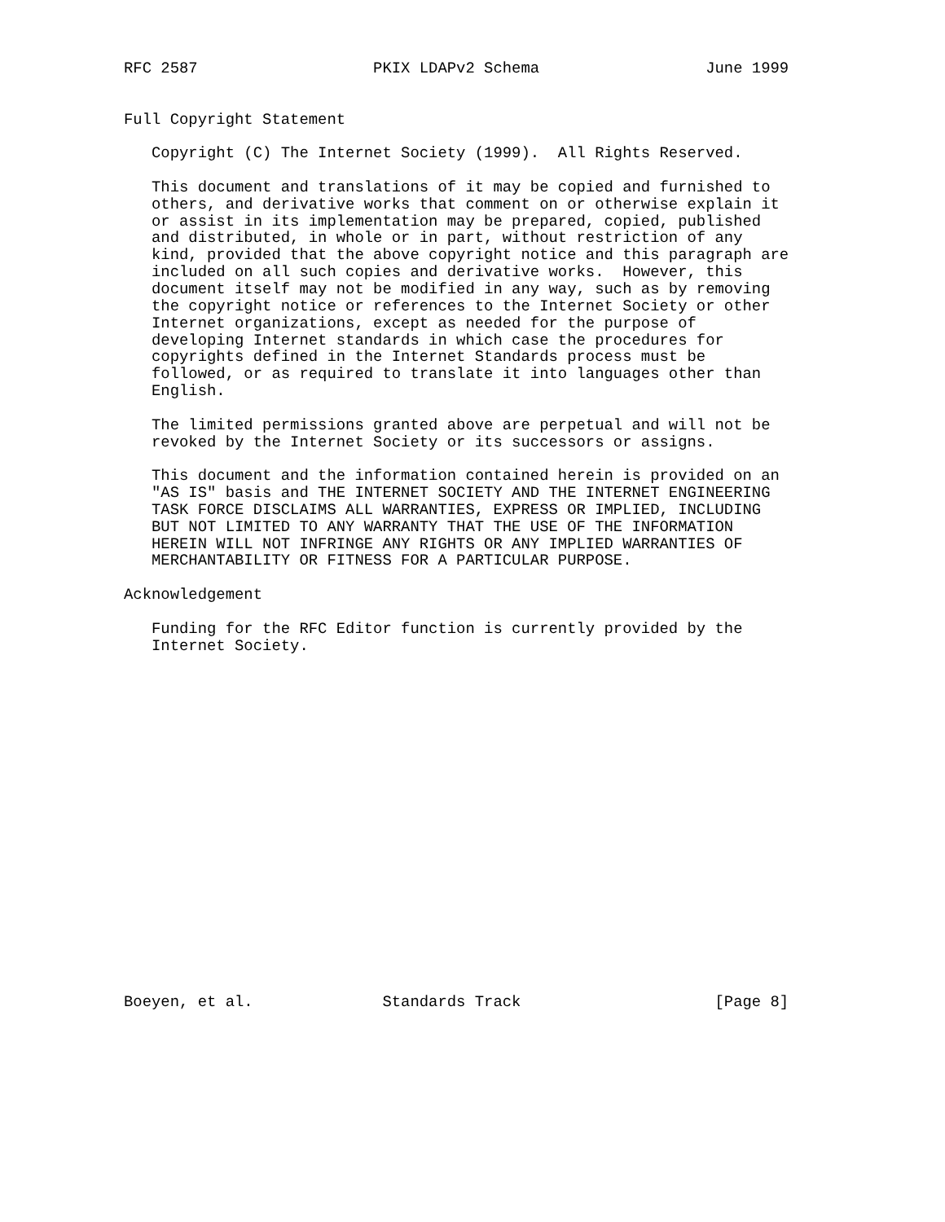RFC 2587                   PKIX LDAPv2 Schema                  June 1999


Full Copyright Statement

   Copyright (C) The Internet Society (1999).  All Rights Reserved.

   This document and translations of it may be copied and furnished to
   others, and derivative works that comment on or otherwise explain it
   or assist in its implementation may be prepared, copied, published
   and distributed, in whole or in part, without restriction of any
   kind, provided that the above copyright notice and this paragraph are
   included on all such copies and derivative works.  However, this
   document itself may not be modified in any way, such as by removing
   the copyright notice or references to the Internet Society or other
   Internet organizations, except as needed for the purpose of
   developing Internet standards in which case the procedures for
   copyrights defined in the Internet Standards process must be
   followed, or as required to translate it into languages other than
   English.

   The limited permissions granted above are perpetual and will not be
   revoked by the Internet Society or its successors or assigns.

   This document and the information contained herein is provided on an
   "AS IS" basis and THE INTERNET SOCIETY AND THE INTERNET ENGINEERING
   TASK FORCE DISCLAIMS ALL WARRANTIES, EXPRESS OR IMPLIED, INCLUDING
   BUT NOT LIMITED TO ANY WARRANTY THAT THE USE OF THE INFORMATION
   HEREIN WILL NOT INFRINGE ANY RIGHTS OR ANY IMPLIED WARRANTIES OF
   MERCHANTABILITY OR FITNESS FOR A PARTICULAR PURPOSE.

Acknowledgement

   Funding for the RFC Editor function is currently provided by the
   Internet Society.




















Boeyen, et al.              Standards Track                     [Page 8]